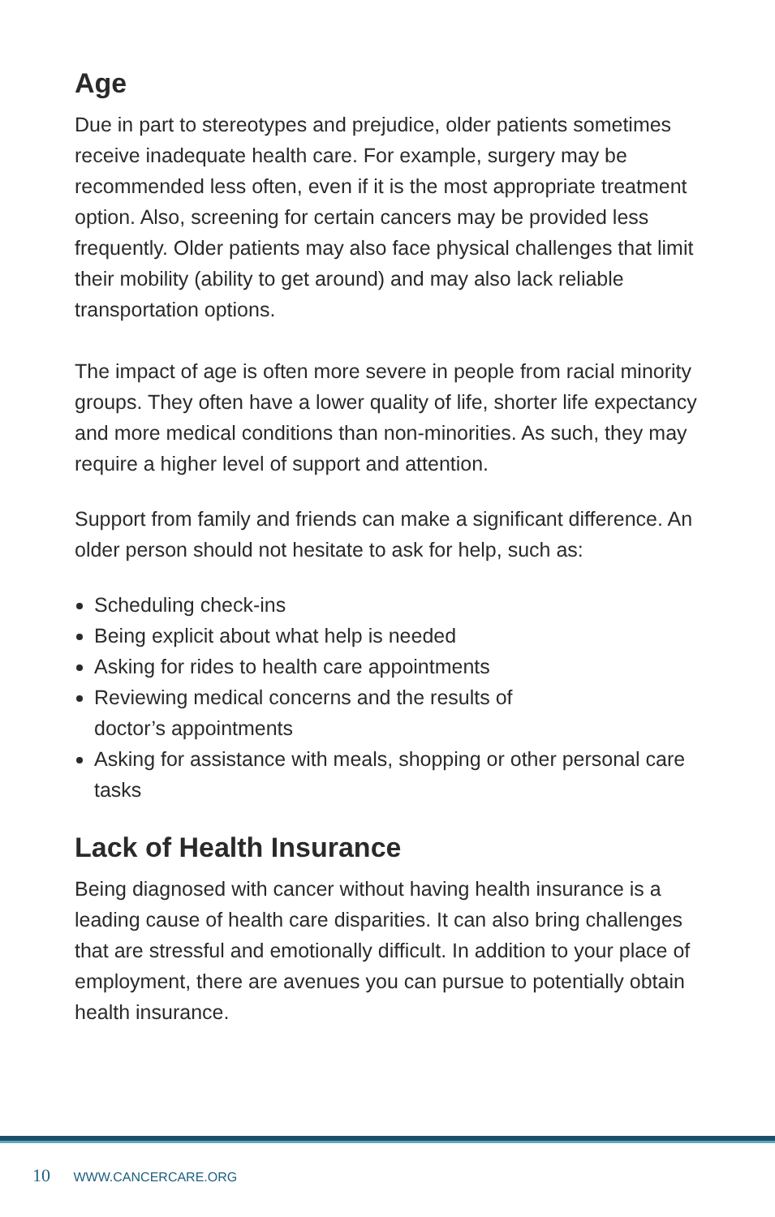Age
Due in part to stereotypes and prejudice, older patients sometimes receive inadequate health care. For example, surgery may be recommended less often, even if it is the most appropriate treatment option. Also, screening for certain cancers may be provided less frequently. Older patients may also face physical challenges that limit their mobility (ability to get around) and may also lack reliable transportation options.
The impact of age is often more severe in people from racial minority groups. They often have a lower quality of life, shorter life expectancy and more medical conditions than non-minorities. As such, they may require a higher level of support and attention.
Support from family and friends can make a significant difference. An older person should not hesitate to ask for help, such as:
Scheduling check-ins
Being explicit about what help is needed
Asking for rides to health care appointments
Reviewing medical concerns and the results of
doctor’s appointments
Asking for assistance with meals, shopping or other personal care tasks
Lack of Health Insurance
Being diagnosed with cancer without having health insurance is a leading cause of health care disparities. It can also bring challenges that are stressful and emotionally difficult. In addition to your place of employment, there are avenues you can pursue to potentially obtain health insurance.
10 WWW.CANCERCARE.ORG